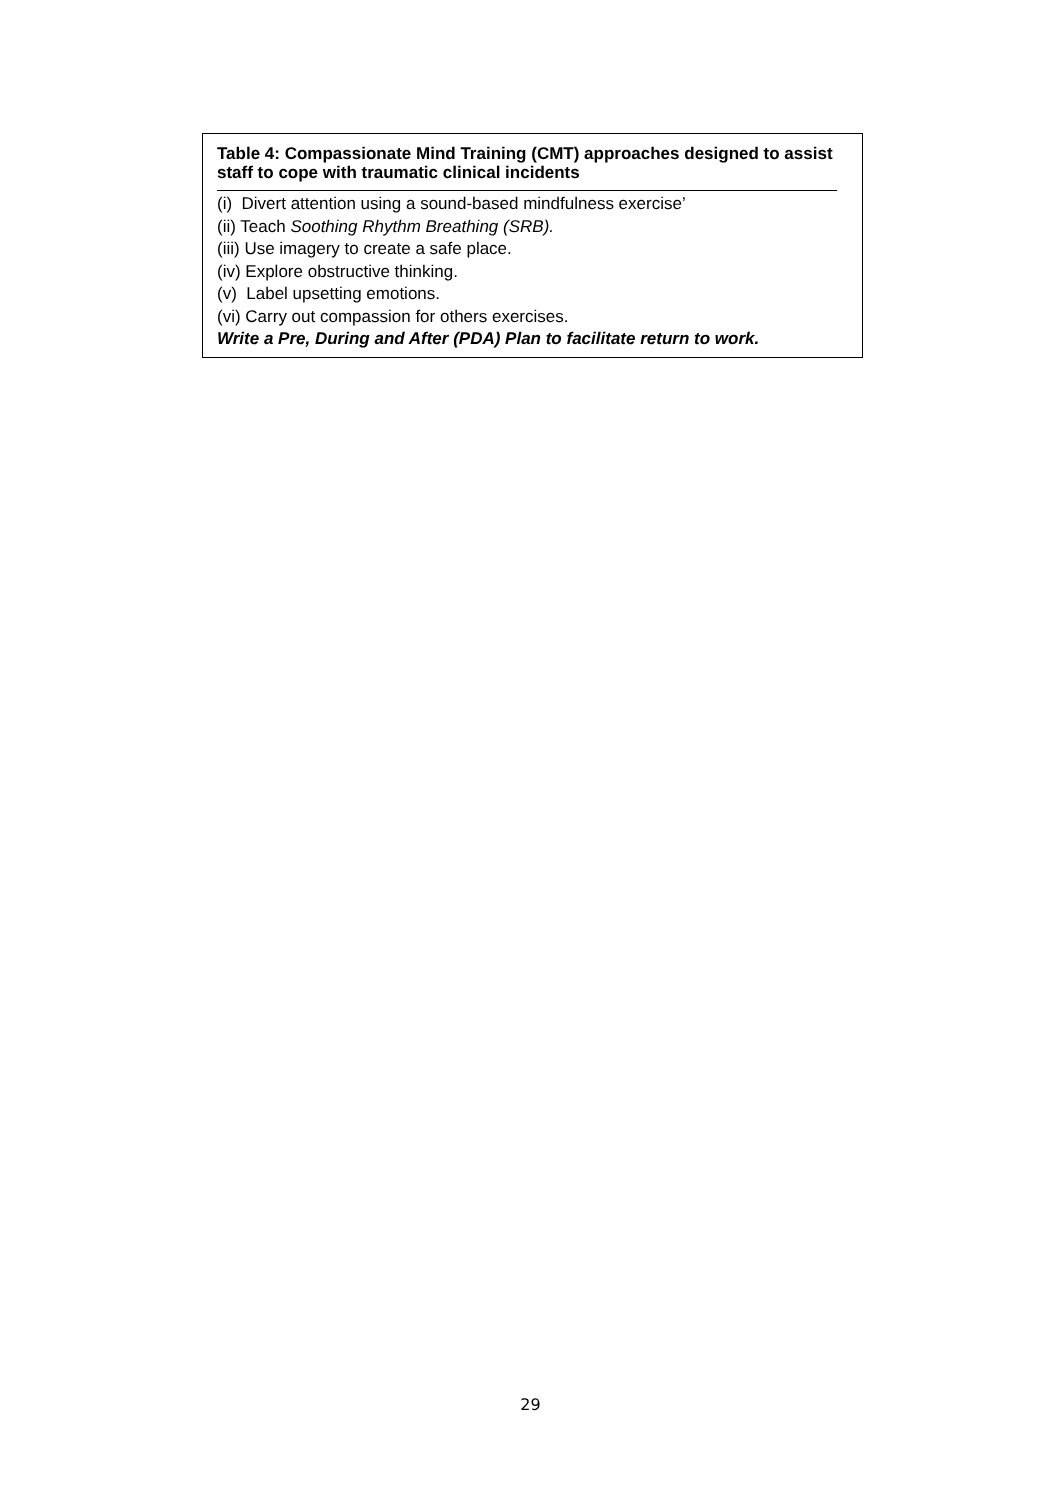Table 4: Compassionate Mind Training (CMT) approaches designed to assist staff to cope with traumatic clinical incidents
(i) Divert attention using a sound-based mindfulness exercise’
(ii) Teach Soothing Rhythm Breathing (SRB).
(iii) Use imagery to create a safe place.
(iv) Explore obstructive thinking.
(v) Label upsetting emotions.
(vi) Carry out compassion for others exercises.
Write a Pre, During and After (PDA) Plan to facilitate return to work.
29